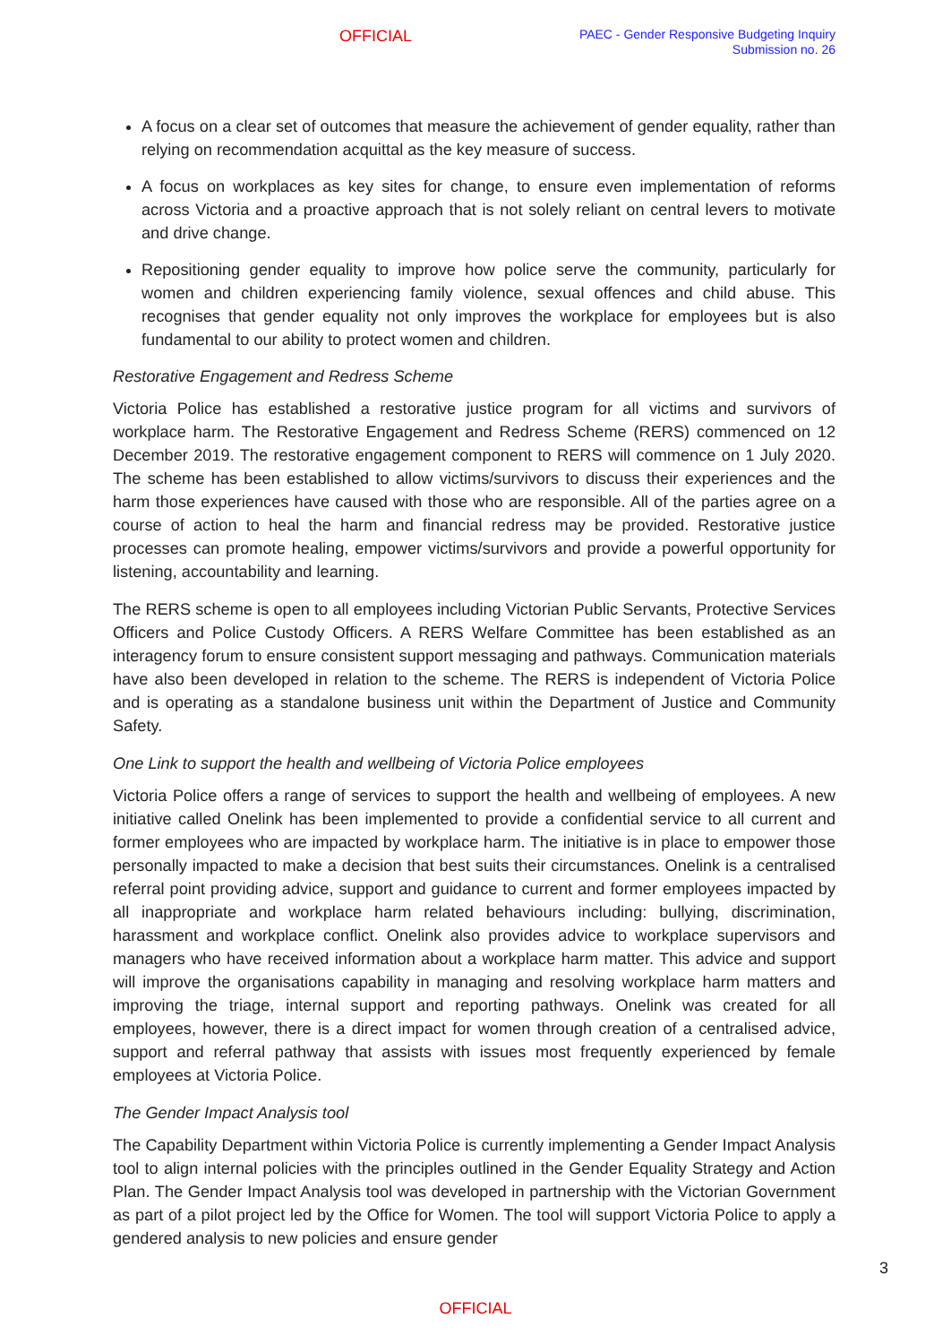OFFICIAL
PAEC - Gender Responsive Budgeting Inquiry
Submission no. 26
A focus on a clear set of outcomes that measure the achievement of gender equality, rather than relying on recommendation acquittal as the key measure of success.
A focus on workplaces as key sites for change, to ensure even implementation of reforms across Victoria and a proactive approach that is not solely reliant on central levers to motivate and drive change.
Repositioning gender equality to improve how police serve the community, particularly for women and children experiencing family violence, sexual offences and child abuse. This recognises that gender equality not only improves the workplace for employees but is also fundamental to our ability to protect women and children.
Restorative Engagement and Redress Scheme
Victoria Police has established a restorative justice program for all victims and survivors of workplace harm. The Restorative Engagement and Redress Scheme (RERS) commenced on 12 December 2019. The restorative engagement component to RERS will commence on 1 July 2020. The scheme has been established to allow victims/survivors to discuss their experiences and the harm those experiences have caused with those who are responsible. All of the parties agree on a course of action to heal the harm and financial redress may be provided. Restorative justice processes can promote healing, empower victims/survivors and provide a powerful opportunity for listening, accountability and learning.
The RERS scheme is open to all employees including Victorian Public Servants, Protective Services Officers and Police Custody Officers. A RERS Welfare Committee has been established as an interagency forum to ensure consistent support messaging and pathways. Communication materials have also been developed in relation to the scheme. The RERS is independent of Victoria Police and is operating as a standalone business unit within the Department of Justice and Community Safety.
One Link to support the health and wellbeing of Victoria Police employees
Victoria Police offers a range of services to support the health and wellbeing of employees. A new initiative called Onelink has been implemented to provide a confidential service to all current and former employees who are impacted by workplace harm. The initiative is in place to empower those personally impacted to make a decision that best suits their circumstances. Onelink is a centralised referral point providing advice, support and guidance to current and former employees impacted by all inappropriate and workplace harm related behaviours including: bullying, discrimination, harassment and workplace conflict. Onelink also provides advice to workplace supervisors and managers who have received information about a workplace harm matter. This advice and support will improve the organisations capability in managing and resolving workplace harm matters and improving the triage, internal support and reporting pathways. Onelink was created for all employees, however, there is a direct impact for women through creation of a centralised advice, support and referral pathway that assists with issues most frequently experienced by female employees at Victoria Police.
The Gender Impact Analysis tool
The Capability Department within Victoria Police is currently implementing a Gender Impact Analysis tool to align internal policies with the principles outlined in the Gender Equality Strategy and Action Plan. The Gender Impact Analysis tool was developed in partnership with the Victorian Government as part of a pilot project led by the Office for Women. The tool will support Victoria Police to apply a gendered analysis to new policies and ensure gender
3
OFFICIAL